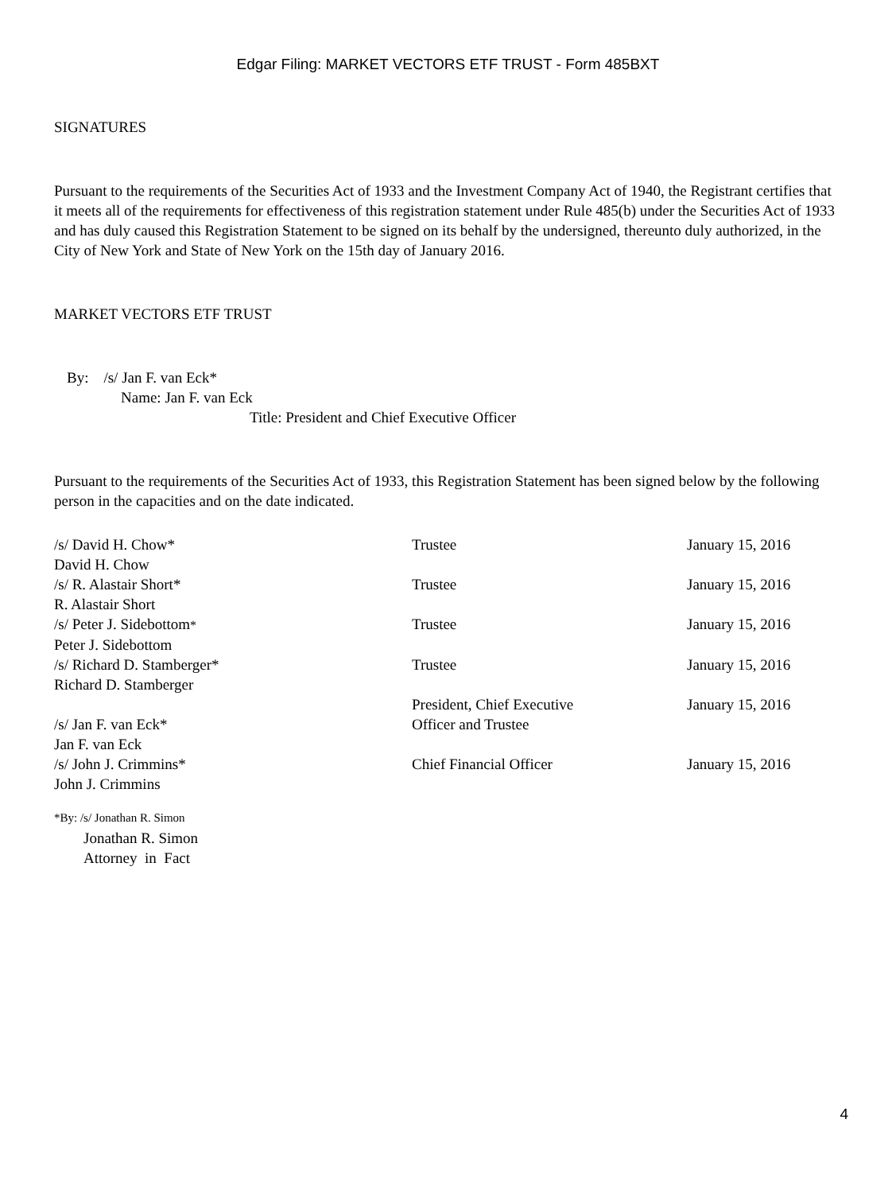Edgar Filing: MARKET VECTORS ETF TRUST - Form 485BXT
SIGNATURES
Pursuant to the requirements of the Securities Act of 1933 and the Investment Company Act of 1940, the Registrant certifies that it meets all of the requirements for effectiveness of this registration statement under Rule 485(b) under the Securities Act of 1933 and has duly caused this Registration Statement to be signed on its behalf by the undersigned, thereunto duly authorized, in the City of New York and State of New York on the 15th day of January 2016.
MARKET VECTORS ETF TRUST
By: /s/ Jan F. van Eck*
Name: Jan F. van Eck
Title: President and Chief Executive Officer
Pursuant to the requirements of the Securities Act of 1933, this Registration Statement has been signed below by the following person in the capacities and on the date indicated.
| /s/ David H. Chow* David H. Chow | Trustee | January 15, 2016 |
| /s/ R. Alastair Short* R. Alastair Short | Trustee | January 15, 2016 |
| /s/ Peter J. Sidebottom * Peter J. Sidebottom | Trustee | January 15, 2016 |
| /s/ Richard D. Stamberger* Richard D. Stamberger | Trustee | January 15, 2016 |
| /s/ Jan F. van Eck* Jan F. van Eck | President, Chief Executive Officer and Trustee | January 15, 2016 |
| /s/ John J. Crimmins* John J. Crimmins | Chief Financial Officer | January 15, 2016 |
*By: /s/ Jonathan R. Simon
Jonathan R. Simon
Attorney in Fact
4